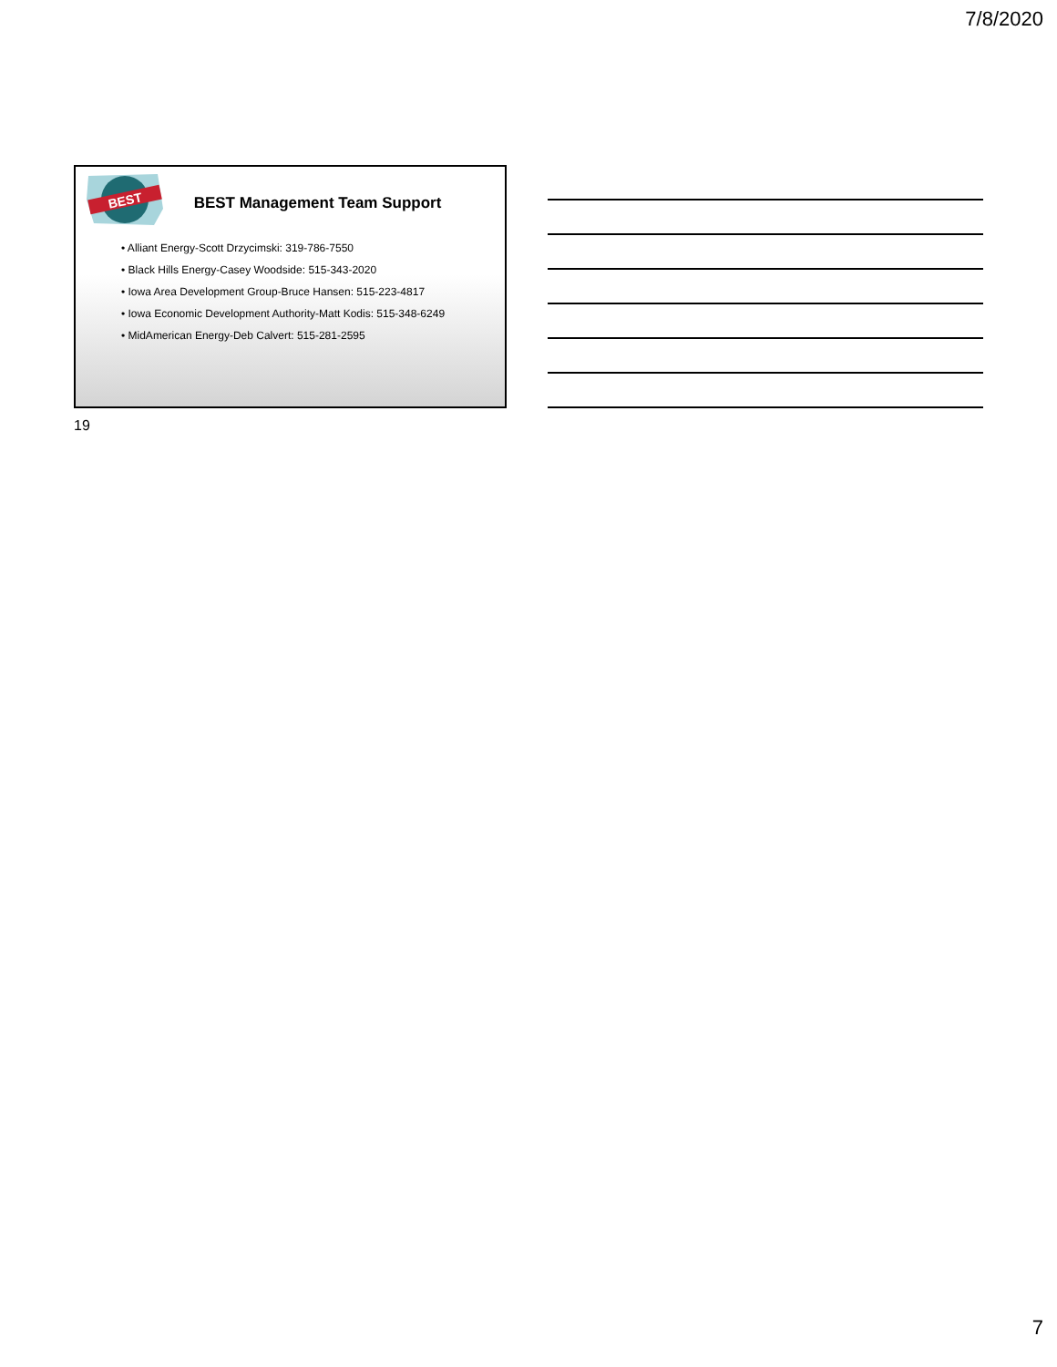7/8/2020
BEST
BEST Management Team Support
• Alliant Energy-Scott Drzycimski: 319-786-7550
• Black Hills Energy-Casey Woodside: 515-343-2020
• Iowa Area Development Group-Bruce Hansen: 515-223-4817
• Iowa Economic Development Authority-Matt Kodis: 515-348-6249
• MidAmerican Energy-Deb Calvert: 515-281-2595
19
7